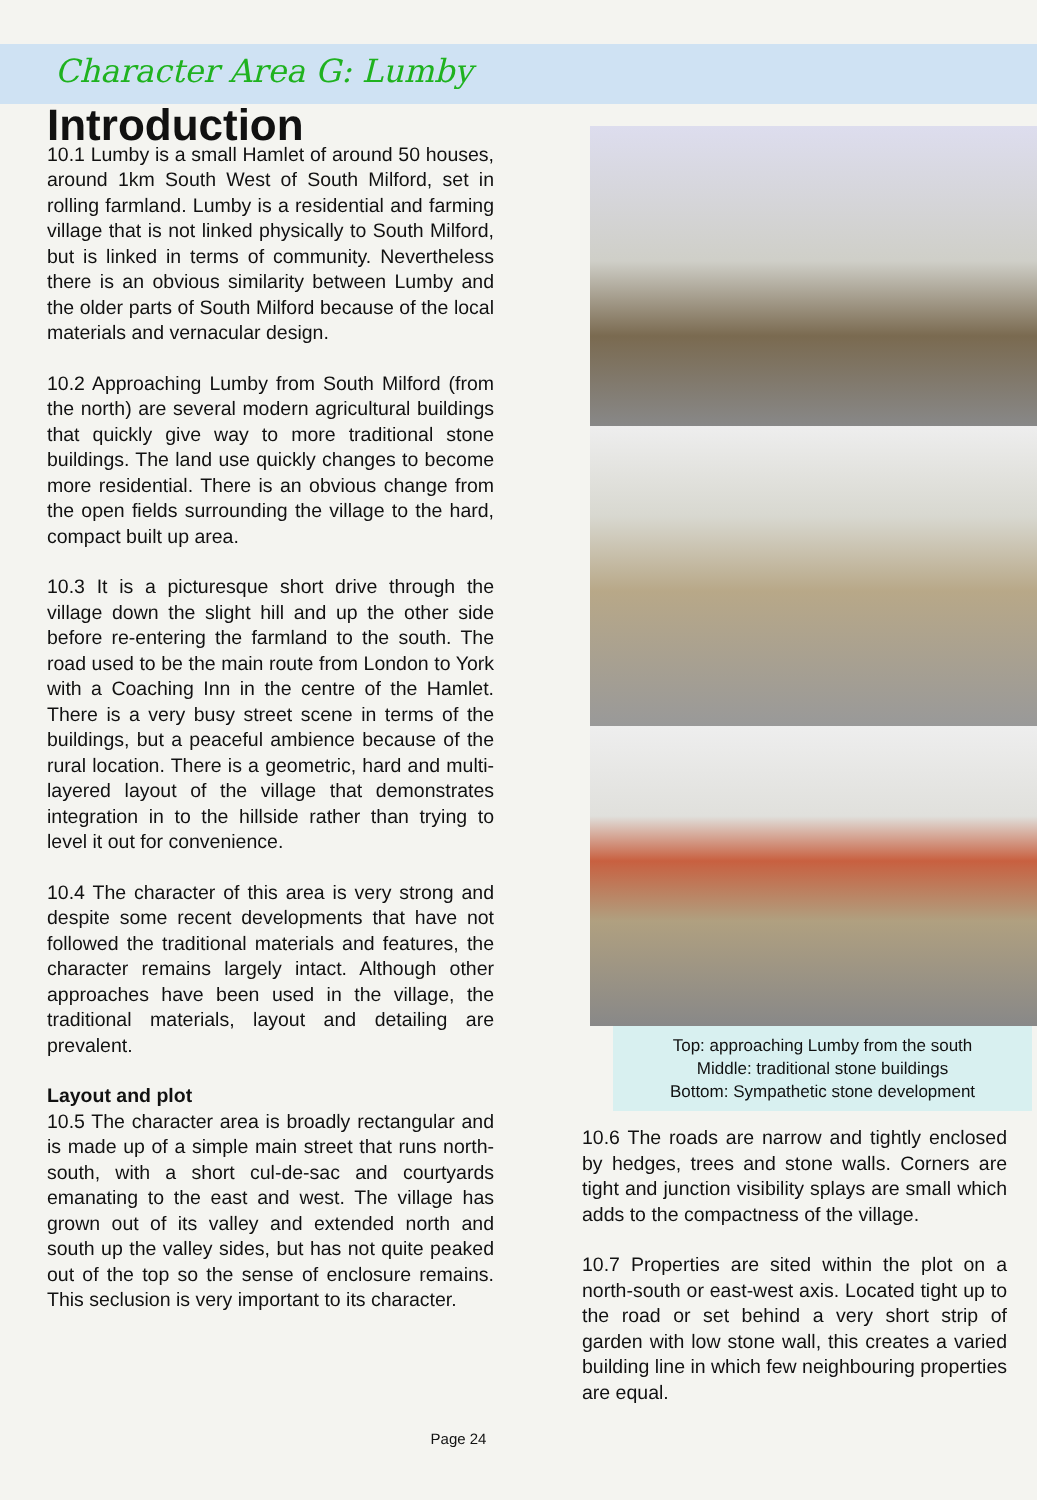Character Area G: Lumby
Introduction
10.1 Lumby is a small Hamlet of around 50 houses, around 1km South West of South Milford, set in rolling farmland. Lumby is a residential and farming village that is not linked physically to South Milford, but is linked in terms of community. Nevertheless there is an obvious similarity between Lumby and the older parts of South Milford because of the local materials and vernacular design.
10.2 Approaching Lumby from South Milford (from the north) are several modern agricultural buildings that quickly give way to more traditional stone buildings. The land use quickly changes to become more residential. There is an obvious change from the open fields surrounding the village to the hard, compact built up area.
10.3 It is a picturesque short drive through the village down the slight hill and up the other side before re-entering the farmland to the south. The road used to be the main route from London to York with a Coaching Inn in the centre of the Hamlet. There is a very busy street scene in terms of the buildings, but a peaceful ambience because of the rural location. There is a geometric, hard and multi-layered layout of the village that demonstrates integration in to the hillside rather than trying to level it out for convenience.
10.4 The character of this area is very strong and despite some recent developments that have not followed the traditional materials and features, the character remains largely intact. Although other approaches have been used in the village, the traditional materials, layout and detailing are prevalent.
Layout and plot
10.5 The character area is broadly rectangular and is made up of a simple main street that runs north-south, with a short cul-de-sac and courtyards emanating to the east and west. The village has grown out of its valley and extended north and south up the valley sides, but has not quite peaked out of the top so the sense of enclosure remains. This seclusion is very important to its character.
Top: approaching Lumby from the south
Middle: traditional stone buildings
Bottom: Sympathetic stone development
10.6 The roads are narrow and tightly enclosed by hedges, trees and stone walls. Corners are tight and junction visibility splays are small which adds to the compactness of the village.
10.7 Properties are sited within the plot on a north-south or east-west axis. Located tight up to the road or set behind a very short strip of garden with low stone wall, this creates a varied building line in which few neighbouring properties are equal.
Page 24